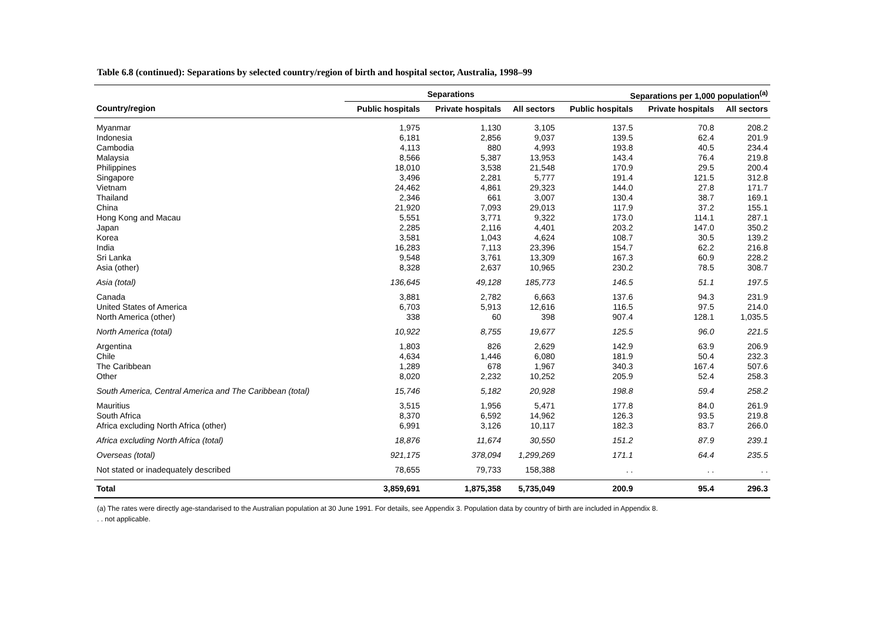Table 6.8 (continued): Separations by selected country/region of birth and hospital sector, Australia, 1998–99
| | Separations | | | Separations per 1,000 population<sup>(a)</sup> | | |
| --- | --- | --- | --- | --- | --- | --- |
| Country/region | Public hospitals | Private hospitals | All sectors | Public hospitals | Private hospitals | All sectors |
| Myanmar | 1,975 | 1,130 | 3,105 | 137.5 | 70.8 | 208.2 |
| Indonesia | 6,181 | 2,856 | 9,037 | 139.5 | 62.4 | 201.9 |
| Cambodia | 4,113 | 880 | 4,993 | 193.8 | 40.5 | 234.4 |
| Malaysia | 8,566 | 5,387 | 13,953 | 143.4 | 76.4 | 219.8 |
| Philippines | 18,010 | 3,538 | 21,548 | 170.9 | 29.5 | 200.4 |
| Singapore | 3,496 | 2,281 | 5,777 | 191.4 | 121.5 | 312.8 |
| Vietnam | 24,462 | 4,861 | 29,323 | 144.0 | 27.8 | 171.7 |
| Thailand | 2,346 | 661 | 3,007 | 130.4 | 38.7 | 169.1 |
| China | 21,920 | 7,093 | 29,013 | 117.9 | 37.2 | 155.1 |
| Hong Kong and Macau | 5,551 | 3,771 | 9,322 | 173.0 | 114.1 | 287.1 |
| Japan | 2,285 | 2,116 | 4,401 | 203.2 | 147.0 | 350.2 |
| Korea | 3,581 | 1,043 | 4,624 | 108.7 | 30.5 | 139.2 |
| India | 16,283 | 7,113 | 23,396 | 154.7 | 62.2 | 216.8 |
| Sri Lanka | 9,548 | 3,761 | 13,309 | 167.3 | 60.9 | 228.2 |
| Asia (other) | 8,328 | 2,637 | 10,965 | 230.2 | 78.5 | 308.7 |
| Asia (total) | 136,645 | 49,128 | 185,773 | 146.5 | 51.1 | 197.5 |
| Canada | 3,881 | 2,782 | 6,663 | 137.6 | 94.3 | 231.9 |
| United States of America | 6,703 | 5,913 | 12,616 | 116.5 | 97.5 | 214.0 |
| North America (other) | 338 | 60 | 398 | 907.4 | 128.1 | 1,035.5 |
| North America (total) | 10,922 | 8,755 | 19,677 | 125.5 | 96.0 | 221.5 |
| Argentina | 1,803 | 826 | 2,629 | 142.9 | 63.9 | 206.9 |
| Chile | 4,634 | 1,446 | 6,080 | 181.9 | 50.4 | 232.3 |
| The Caribbean | 1,289 | 678 | 1,967 | 340.3 | 167.4 | 507.6 |
| Other | 8,020 | 2,232 | 10,252 | 205.9 | 52.4 | 258.3 |
| South America, Central America and The Caribbean (total) | 15,746 | 5,182 | 20,928 | 198.8 | 59.4 | 258.2 |
| Mauritius | 3,515 | 1,956 | 5,471 | 177.8 | 84.0 | 261.9 |
| South Africa | 8,370 | 6,592 | 14,962 | 126.3 | 93.5 | 219.8 |
| Africa excluding North Africa (other) | 6,991 | 3,126 | 10,117 | 182.3 | 83.7 | 266.0 |
| Africa excluding North Africa (total) | 18,876 | 11,674 | 30,550 | 151.2 | 87.9 | 239.1 |
| Overseas (total) | 921,175 | 378,094 | 1,299,269 | 171.1 | 64.4 | 235.5 |
| Not stated or inadequately described | 78,655 | 79,733 | 158,388 | . . | . . | . . |
| Total | 3,859,691 | 1,875,358 | 5,735,049 | 200.9 | 95.4 | 296.3 |
(a) The rates were directly age-standarised to the Australian population at 30 June 1991. For details, see Appendix 3. Population data by country of birth are included in Appendix 8.
. . not applicable.